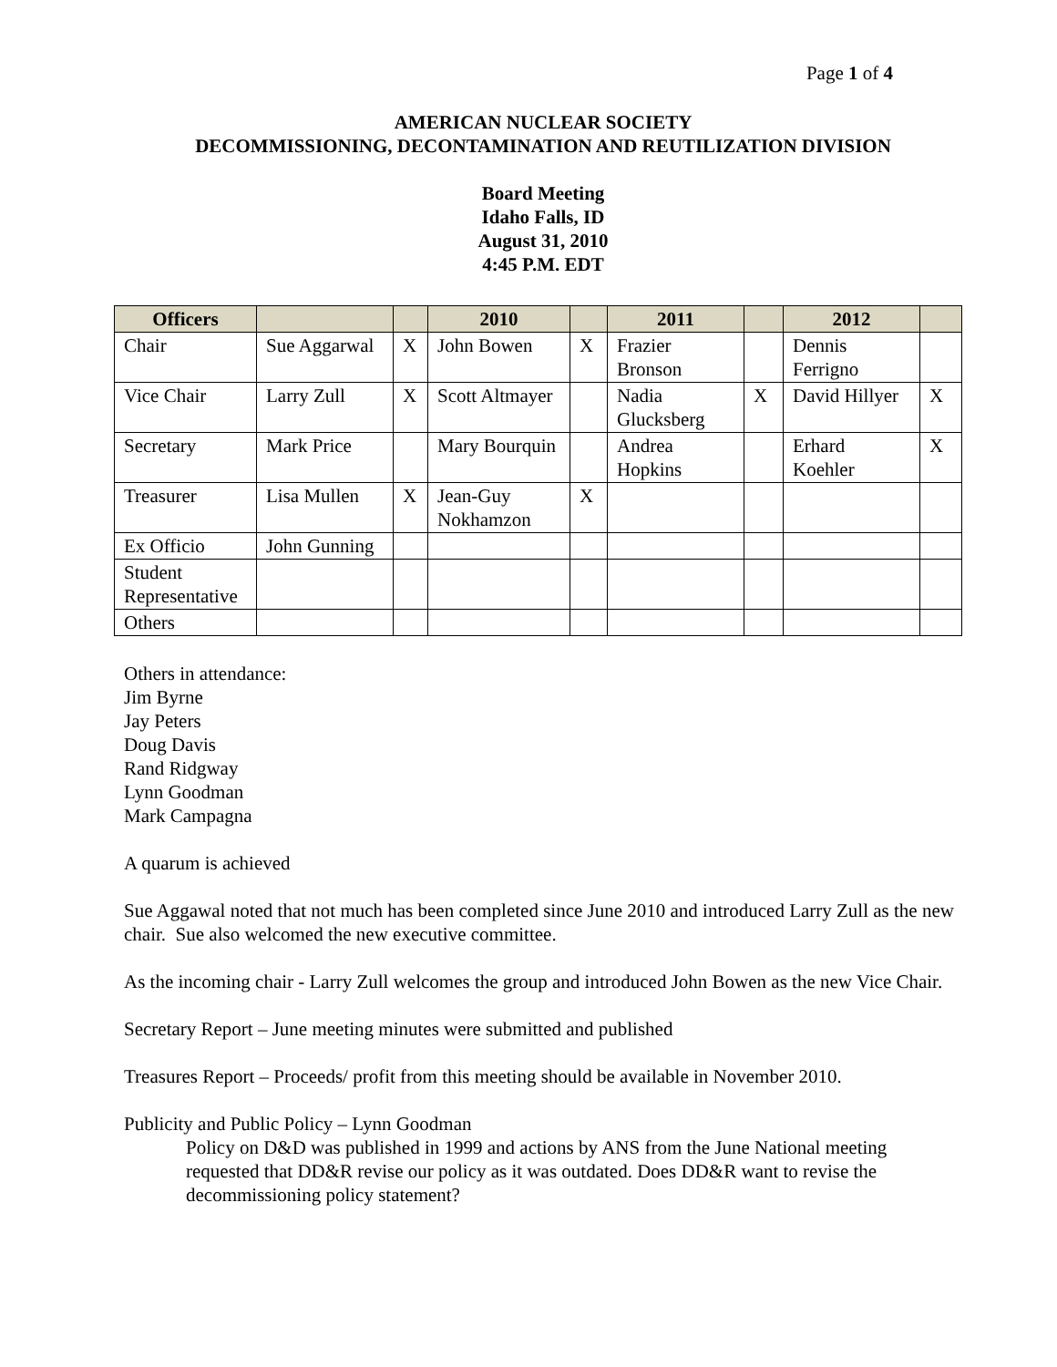Page 1 of 4
AMERICAN NUCLEAR SOCIETY
DECOMMISSIONING, DECONTAMINATION AND REUTILIZATION DIVISION
Board Meeting
Idaho Falls, ID
August 31, 2010
4:45 P.M. EDT
| Officers | | | 2010 | | 2011 | | 2012 | |
| --- | --- | --- | --- | --- | --- | --- | --- | --- |
| Chair | Sue Aggarwal | X | John Bowen | X | Frazier Bronson | | Dennis Ferrigno | |
| Vice Chair | Larry Zull | X | Scott Altmayer | | Nadia Glucksberg | X | David Hillyer | X |
| Secretary | Mark Price | | Mary Bourquin | | Andrea Hopkins | | Erhard Koehler | X |
| Treasurer | Lisa Mullen | X | Jean-Guy Nokhamzon | X | | | | |
| Ex Officio | John Gunning | | | | | | | |
| Student Representative | | | | | | | | |
| Others | | | | | | | | |
Others in attendance:
Jim Byrne
Jay Peters
Doug Davis
Rand Ridgway
Lynn Goodman
Mark Campagna
A quarum is achieved
Sue Aggawal noted that not much has been completed since June 2010 and introduced Larry Zull as the new chair. Sue also welcomed the new executive committee.
As the incoming chair - Larry Zull welcomes the group and introduced John Bowen as the new Vice Chair.
Secretary Report – June meeting minutes were submitted and published
Treasures Report – Proceeds/ profit from this meeting should be available in November 2010.
Publicity and Public Policy – Lynn Goodman
Policy on D&D was published in 1999 and actions by ANS from the June National meeting requested that DD&R revise our policy as it was outdated. Does DD&R want to revise the decommissioning policy statement?